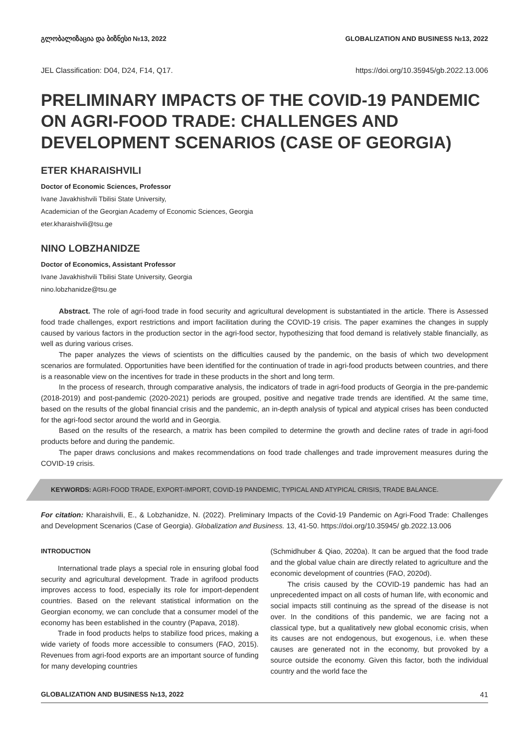გლობალიზაცია და ბიზნესი №13, 2022 GLOBALIZATION AND BUSINESS №13, 2022
JEL Classification: D04, D24, F14, Q17. https://doi.org/10.35945/gb.2022.13.006
PRELIMINARY IMPACTS OF THE COVID-19 PANDEMIC ON AGRI-FOOD TRADE: CHALLENGES AND DEVELOPMENT SCENARIOS (CASE OF GEORGIA)
ETER KHARAISHVILI
Doctor of Economic Sciences, Professor
Ivane Javakhishvili Tbilisi State University,
Academician of the Georgian Academy of Economic Sciences, Georgia
eter.kharaishvili@tsu.ge
NINO LOBZHANIDZE
Doctor of Economics, Assistant Professor
Ivane Javakhishvili Tbilisi State University, Georgia
nino.lobzhanidze@tsu.ge
Abstract. The role of agri-food trade in food security and agricultural development is substantiated in the article. There is Assessed food trade challenges, export restrictions and import facilitation during the COVID-19 crisis. The paper examines the changes in supply caused by various factors in the production sector in the agri-food sector, hypothesizing that food demand is relatively stable financially, as well as during various crises.
The paper analyzes the views of scientists on the difficulties caused by the pandemic, on the basis of which two development scenarios are formulated. Opportunities have been identified for the continuation of trade in agri-food products between countries, and there is a reasonable view on the incentives for trade in these products in the short and long term.
In the process of research, through comparative analysis, the indicators of trade in agri-food products of Georgia in the pre-pandemic (2018-2019) and post-pandemic (2020-2021) periods are grouped, positive and negative trade trends are identified. At the same time, based on the results of the global financial crisis and the pandemic, an in-depth analysis of typical and atypical crises has been conducted for the agri-food sector around the world and in Georgia.
Based on the results of the research, a matrix has been compiled to determine the growth and decline rates of trade in agri-food products before and during the pandemic.
The paper draws conclusions and makes recommendations on food trade challenges and trade improvement measures during the COVID-19 crisis.
KEYWORDS: AGRI-FOOD TRADE, EXPORT-IMPORT, COVID-19 PANDEMIC, TYPICAL AND ATYPICAL CRISIS, TRADE BALANCE.
For citation: Kharaishvili, E., & Lobzhanidze, N. (2022). Preliminary Impacts of the Covid-19 Pandemic on Agri-Food Trade: Challenges and Development Scenarios (Case of Georgia). Globalization and Business. 13, 41-50. https://doi.org/10.35945/ gb.2022.13.006
INTRODUCTION
International trade plays a special role in ensuring global food security and agricultural development. Trade in agrifood products improves access to food, especially its role for import-dependent countries. Based on the relevant statistical information on the Georgian economy, we can conclude that a consumer model of the economy has been established in the country (Papava, 2018).
Trade in food products helps to stabilize food prices, making a wide variety of foods more accessible to consumers (FAO, 2015). Revenues from agri-food exports are an important source of funding for many developing countries
(Schmidhuber & Qiao, 2020a). It can be argued that the food trade and the global value chain are directly related to agriculture and the economic development of countries (FAO, 2020d).
The crisis caused by the COVID-19 pandemic has had an unprecedented impact on all costs of human life, with economic and social impacts still continuing as the spread of the disease is not over. In the conditions of this pandemic, we are facing not a classical type, but a qualitatively new global economic crisis, when its causes are not endogenous, but exogenous, i.e. when these causes are generated not in the economy, but provoked by a source outside the economy. Given this factor, both the individual country and the world face the
GLOBALIZATION AND BUSINESS №13, 2022 41